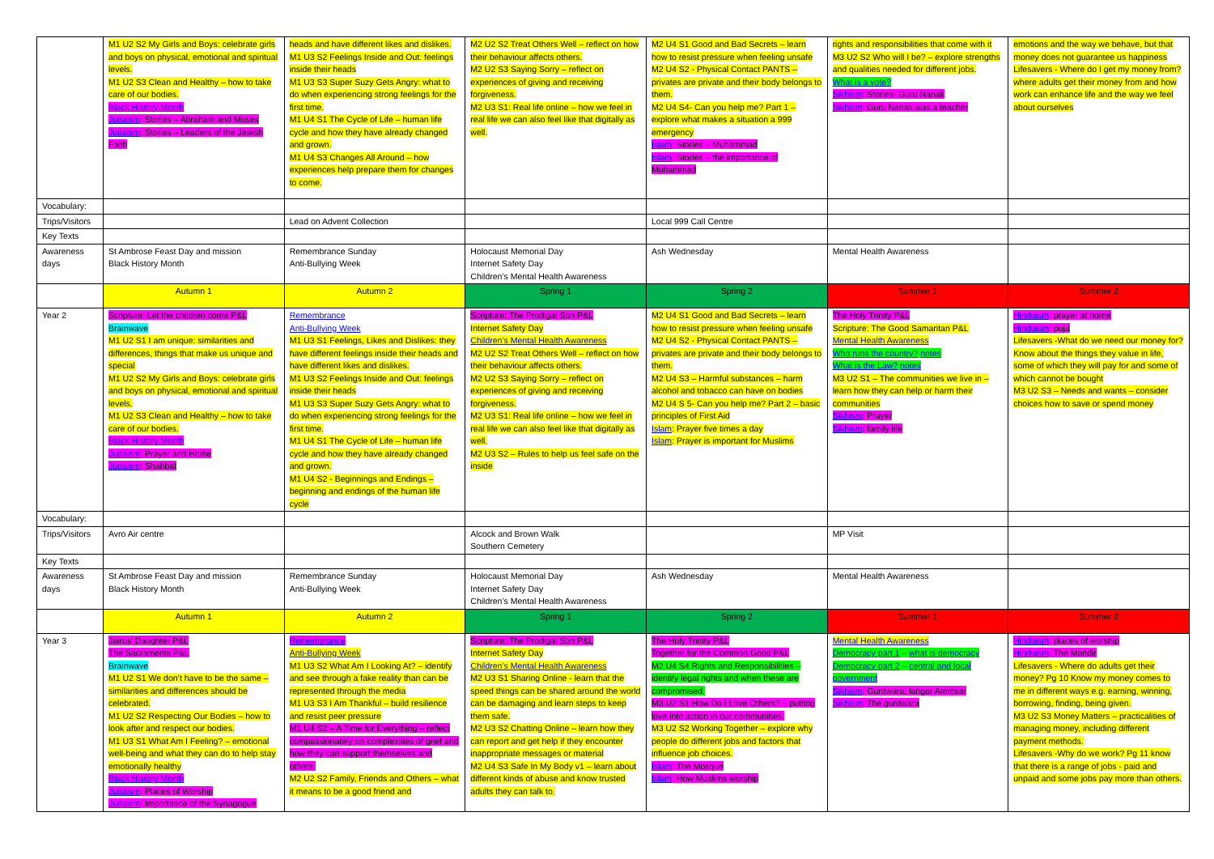| | M1 U2 S2 My Girls and Boys: celebrate girls and boys on physical, emotional and spiritual levels. M1 U2 S3 Clean and Healthy – how to take care of our bodies. Black History Month Judaism : Stories – Abraham and Moses Judaism : Stories – Leaders of the Jewish Faith | heads and have different likes and dislikes. M1 U3 S2 Feelings Inside and Out: feelings inside their heads M1 U3 S3 Super Suzy Gets Angry: what to do when experiencing strong feelings for the first time. M1 U4 S1 The Cycle of Life – human life cycle and how they have already changed and grown. M1 U4 S3 Changes All Around – how experiences help prepare them for changes to come. | M2 U2 S2 Treat Others Well – reflect on how their behaviour affects others. M2 U2 S3 Saying Sorry – reflect on experiences of giving and receiving forgiveness. M2 U3 S1: Real life online – how we feel in real life we can also feel like that digitally as well. | M2 U4 S1 Good and Bad Secrets – learn how to resist pressure when feeling unsafe M2 U4 S2 - Physical Contact PANTS – privates are private and their body belongs to them. M2 U4 S4- Can you help me? Part 1 – explore what makes a situation a 999 emergency Islam : Stories – Muhammad Islam : Stories – the importance of Muhammad | rights and responsibilities that come with it M3 U2 S2 Who will I be? – explore strengths and qualities needed for different jobs. What is a vote? Sikhism : Stories- Guru Nanak Sikhism : Guru Nanak was a teacher | emotions and the way we behave, but that money does not guarantee us happiness Lifesavers - Where do I get my money from? where adults get their money from and how work can enhance life and the way we feel about ourselves |
| Vocabulary: | | | | | | |
| Trips/Visitors | | Lead on Advent Collection | | Local 999 Call Centre | | |
| Key Texts | | | | | | |
| Awareness days | St Ambrose Feast Day and mission Black History Month | Remembrance Sunday Anti-Bullying Week | Holocaust Memorial Day Internet Safety Day Children’s Mental Health Awareness | Ash Wednesday | Mental Health Awareness | |
| | Autumn 1 | Autumn 2 | Spring 1 | Spring 2 | Summer 1 | Summer 2 |
| Year 2 | Scripture: Let the children come P&L Brainwave M1 U2 S1 I am unique: similarities and differences, things that make us unique and special M1 U2 S2 My Girls and Boys: celebrate girls and boys on physical, emotional and spiritual levels. M1 U2 S3 Clean and Healthy – how to take care of our bodies. Black History Month Judaism : Prayer and Home Judaism : Shabbat | Remembrance Anti-Bullying Week M1 U3 S1 Feelings, Likes and Dislikes: they have different feelings inside their heads and have different likes and dislikes. M1 U3 S2 Feelings Inside and Out: feelings inside their heads M1 U3 S3 Super Suzy Gets Angry: what to do when experiencing strong feelings for the first time. M1 U4 S1 The Cycle of Life – human life cycle and how they have already changed and grown. M1 U4 S2 - Beginnings and Endings – beginning and endings of the human life cycle | Scripture: The Prodigal Son P&L Internet Safety Day Children’s Mental Health Awareness M2 U2 S2 Treat Others Well – reflect on how their behaviour affects others. M2 U2 S3 Saying Sorry – reflect on experiences of giving and receiving forgiveness. M2 U3 S1: Real life online – how we feel in real life we can also feel like that digitally as well. M2 U3 S2 – Rules to help us feel safe on the inside | M2 U4 S1 Good and Bad Secrets – learn how to resist pressure when feeling unsafe M2 U4 S2 - Physical Contact PANTS – privates are private and their body belongs to them. M2 U4 S3 – Harmful substances – harm alcohol and tobacco can have on bodies M2 U4 S 5- Can you help me? Part 2 – basic principles of First Aid Islam : Prayer five times a day Islam : Prayer is important for Muslims | The Holy Trinity P&L Scripture: The Good Samaritan P&L Mental Health Awareness Who runs the country? notes What is the Law? notes M3 U2 S1 – The communities we live in – learn how they can help or harm their communities Sikhism : Prayer Sikhism : family life | Hinduism : prayer at home Hinduism : puja Lifesavers -What do we need our money for? Know about the things they value in life, some of which they will pay for and some of which cannot be bought M3 U2 S3 – Needs and wants – consider choices how to save or spend money |
| Vocabulary: | | | | | | |
| Trips/Visitors | Avro Air centre | | Alcock and Brown Walk Southern Cemetery | | MP Visit | |
| Key Texts | | | | | | |
| Awareness days | St Ambrose Feast Day and mission Black History Month | Remembrance Sunday Anti-Bullying Week | Holocaust Memorial Day Internet Safety Day Children’s Mental Health Awareness | Ash Wednesday | Mental Health Awareness | |
| | Autumn 1 | Autumn 2 | Spring 1 | Spring 2 | Summer 1 | Summer 2 |
| Year 3 | Jairus’ Daughter P&L The Sacraments P&L Brainwave M1 U2 S1 We don’t have to be the same – similarities and differences should be celebrated. M1 U2 S2 Respecting Our Bodies – how to look after and respect our bodies. M1 U3 S1 What Am I Feeling? – emotional well-being and what they can do to help stay emotionally healthy Black History Month Judaism : Places of Worship Judaism : Importance of the Synagogue | Remembrance Anti-Bullying Week M1 U3 S2 What Am I Looking At? – identify and see through a fake reality than can be represented through the media M1 U3 S3 I Am Thankful – build resilience and resist peer pressure M1 U4 S2 – A Time for Everything – reflect compassionately on complexities of grief and how they can support themselves and others. M2 U2 S2 Family, Friends and Others – what it means to be a good friend and | Scripture: The Prodigal Son P&L Internet Safety Day Children’s Mental Health Awareness M2 U3 S1 Sharing Online - learn that the speed things can be shared around the world can be damaging and learn steps to keep them safe. M2 U3 S2 Chatting Online – learn how they can report and get help if they encounter inappropriate messages or material M2 U4 S3 Safe In My Body v1 – learn about different kinds of abuse and know trusted adults they can talk to. | The Holy Trinity P&L Together for the Common Good P&L M2 U4 S4 Rights and Responsibilities – identify legal rights and when these are compromised. M3 U2 S1 How Do I Love Others? – putting love into action in our communities. M3 U2 S2 Working Together – explore why people do different jobs and factors that influence job choices. Islam : The Mosque Islam : How Muslims worship | Mental Health Awareness Democracy part 1 – what is democracy Democracy part 2 – central and local government Sikhism : Gurdwara, langar Amritsar Sikhism : The gurdwara | Hinduism : places of worship Hinduism : The Mandir Lifesavers - Where do adults get their money? Pg 10 Know my money comes to me in different ways e.g. earning, winning, borrowing, finding, being given. M3 U2 S3 Money Matters – practicalities of managing money, including different payment methods. Lifesavers -Why do we work? Pg 11 know that there is a range of jobs - paid and unpaid and some jobs pay more than others. |